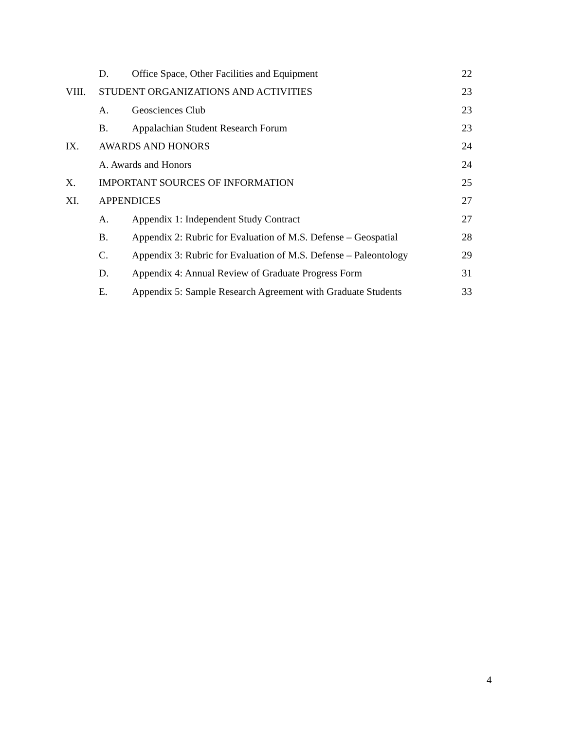D. Office Space, Other Facilities and Equipment 22
VIII. STUDENT ORGANIZATIONS AND ACTIVITIES 23
A. Geosciences Club 23
B. Appalachian Student Research Forum 23
IX. AWARDS AND HONORS 24
A. Awards and Honors 24
X. IMPORTANT SOURCES OF INFORMATION 25
XI. APPENDICES 27
A. Appendix 1: Independent Study Contract 27
B. Appendix 2: Rubric for Evaluation of M.S. Defense – Geospatial 28
C. Appendix 3: Rubric for Evaluation of M.S. Defense – Paleontology 29
D. Appendix 4: Annual Review of Graduate Progress Form 31
E. Appendix 5: Sample Research Agreement with Graduate Students 33
4